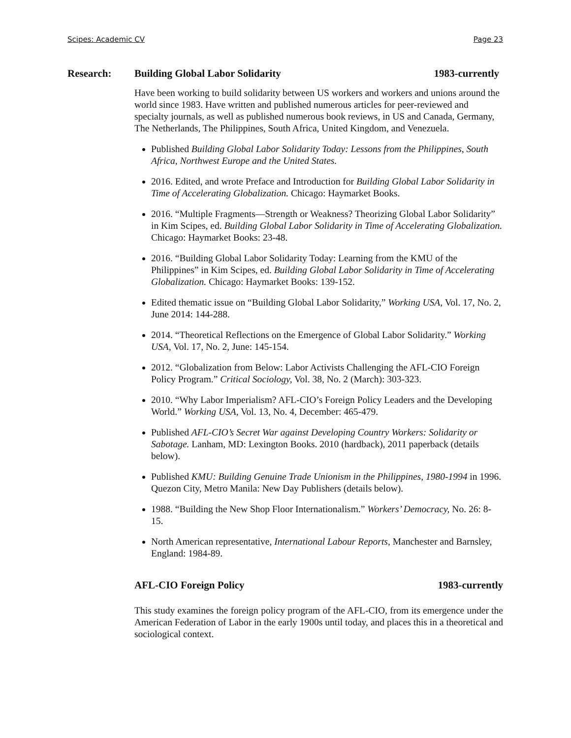Scipes: Academic CV Page 23
Research: Building Global Labor Solidarity 1983-currently
Have been working to build solidarity between US workers and workers and unions around the world since 1983. Have written and published numerous articles for peer-reviewed and specialty journals, as well as published numerous book reviews, in US and Canada, Germany, The Netherlands, The Philippines, South Africa, United Kingdom, and Venezuela.
Published Building Global Labor Solidarity Today: Lessons from the Philippines, South Africa, Northwest Europe and the United States.
2016. Edited, and wrote Preface and Introduction for Building Global Labor Solidarity in Time of Accelerating Globalization. Chicago: Haymarket Books.
2016. “Multiple Fragments—Strength or Weakness? Theorizing Global Labor Solidarity” in Kim Scipes, ed. Building Global Labor Solidarity in Time of Accelerating Globalization. Chicago: Haymarket Books: 23-48.
2016. “Building Global Labor Solidarity Today: Learning from the KMU of the Philippines” in Kim Scipes, ed. Building Global Labor Solidarity in Time of Accelerating Globalization. Chicago: Haymarket Books: 139-152.
Edited thematic issue on “Building Global Labor Solidarity,” Working USA, Vol. 17, No. 2, June 2014: 144-288.
2014. “Theoretical Reflections on the Emergence of Global Labor Solidarity.” Working USA, Vol. 17, No. 2, June: 145-154.
2012. “Globalization from Below: Labor Activists Challenging the AFL-CIO Foreign Policy Program.” Critical Sociology, Vol. 38, No. 2 (March): 303-323.
2010. “Why Labor Imperialism? AFL-CIO’s Foreign Policy Leaders and the Developing World.” Working USA, Vol. 13, No. 4, December: 465-479.
Published AFL-CIO’s Secret War against Developing Country Workers: Solidarity or Sabotage. Lanham, MD: Lexington Books. 2010 (hardback), 2011 paperback (details below).
Published KMU: Building Genuine Trade Unionism in the Philippines, 1980-1994 in 1996. Quezon City, Metro Manila: New Day Publishers (details below).
1988. “Building the New Shop Floor Internationalism.” Workers’ Democracy, No. 26: 8-15.
North American representative, International Labour Reports, Manchester and Barnsley, England: 1984-89.
AFL-CIO Foreign Policy 1983-currently
This study examines the foreign policy program of the AFL-CIO, from its emergence under the American Federation of Labor in the early 1900s until today, and places this in a theoretical and sociological context.